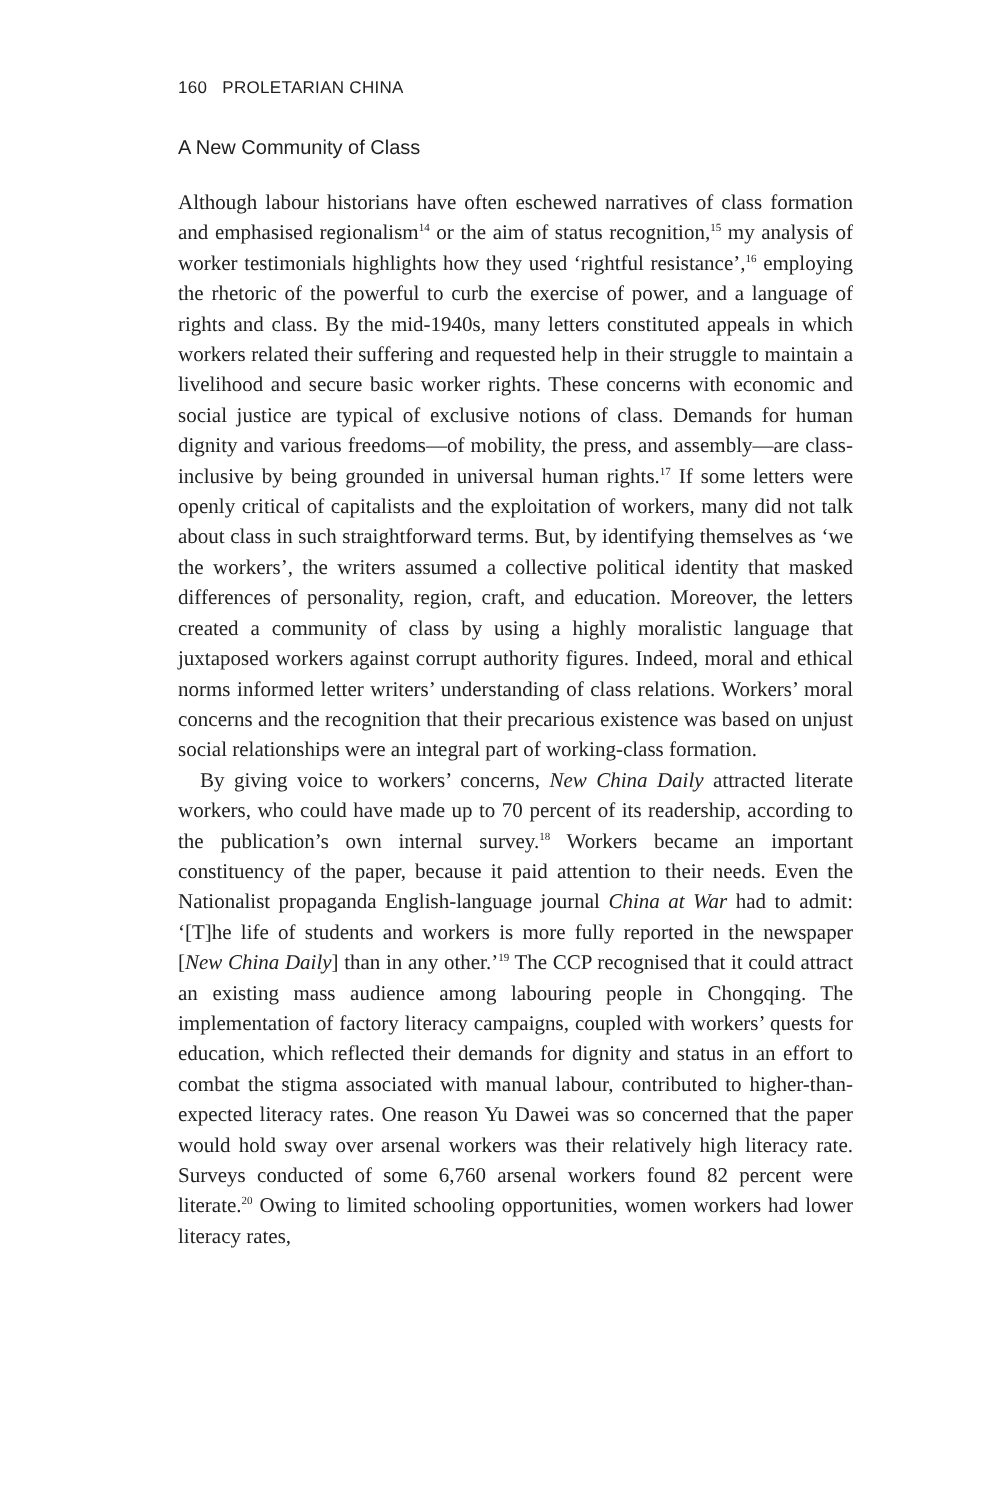160 PROLETARIAN CHINA
A New Community of Class
Although labour historians have often eschewed narratives of class formation and emphasised regionalism<sup>14</sup> or the aim of status recognition,<sup>15</sup> my analysis of worker testimonials highlights how they used ‘rightful resistance’,<sup>16</sup> employing the rhetoric of the powerful to curb the exercise of power, and a language of rights and class. By the mid-1940s, many letters constituted appeals in which workers related their suffering and requested help in their struggle to maintain a livelihood and secure basic worker rights. These concerns with economic and social justice are typical of exclusive notions of class. Demands for human dignity and various freedoms—of mobility, the press, and assembly—are class-inclusive by being grounded in universal human rights.<sup>17</sup> If some letters were openly critical of capitalists and the exploitation of workers, many did not talk about class in such straightforward terms. But, by identifying themselves as ‘we the workers’, the writers assumed a collective political identity that masked differences of personality, region, craft, and education. Moreover, the letters created a community of class by using a highly moralistic language that juxtaposed workers against corrupt authority figures. Indeed, moral and ethical norms informed letter writers’ understanding of class relations. Workers’ moral concerns and the recognition that their precarious existence was based on unjust social relationships were an integral part of working-class formation.
By giving voice to workers’ concerns, New China Daily attracted literate workers, who could have made up to 70 percent of its readership, according to the publication’s own internal survey.<sup>18</sup> Workers became an important constituency of the paper, because it paid attention to their needs. Even the Nationalist propaganda English-language journal China at War had to admit: ‘[T]he life of students and workers is more fully reported in the newspaper [New China Daily] than in any other.’<sup>19</sup> The CCP recognised that it could attract an existing mass audience among labouring people in Chongqing. The implementation of factory literacy campaigns, coupled with workers’ quests for education, which reflected their demands for dignity and status in an effort to combat the stigma associated with manual labour, contributed to higher-than-expected literacy rates. One reason Yu Dawei was so concerned that the paper would hold sway over arsenal workers was their relatively high literacy rate. Surveys conducted of some 6,760 arsenal workers found 82 percent were literate.<sup>20</sup> Owing to limited schooling opportunities, women workers had lower literacy rates,